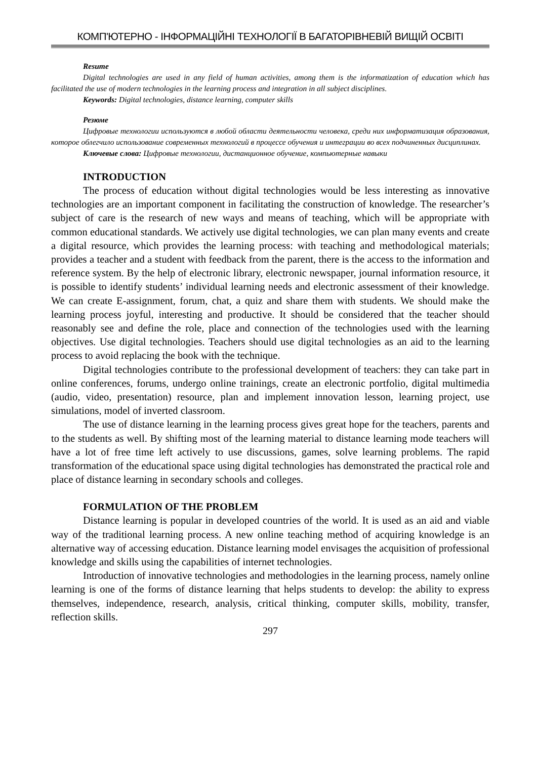КОМП'ЮТЕРНО - ІНФОРМАЦІЙНІ ТЕХНОЛОГІЇ В БАГАТОРІВНЕВІЙ ВИЩІЙ ОСВІТІ
Resume
Digital technologies are used in any field of human activities, among them is the informatization of education which has facilitated the use of modern technologies in the learning process and integration in all subject disciplines.
Keywords: Digital technologies, distance learning, computer skills
Резюме
Цифровые технологии используются в любой области деятельности человека, среди них информатизация образования, которое облегчило использование современных технологий в процессе обучения и интеграции во всех подчиненных дисциплинах.
Ключевые слова: Цифровые технологии, дистанционное обучение, компьютерные навыки
INTRODUCTION
The process of education without digital technologies would be less interesting as innovative technologies are an important component in facilitating the construction of knowledge. The researcher’s subject of care is the research of new ways and means of teaching, which will be appropriate with common educational standards. We actively use digital technologies, we can plan many events and create a digital resource, which provides the learning process: with teaching and methodological materials; provides a teacher and a student with feedback from the parent, there is the access to the information and reference system. By the help of electronic library, electronic newspaper, journal information resource, it is possible to identify students’ individual learning needs and electronic assessment of their knowledge. We can create E-assignment, forum, chat, a quiz and share them with students. We should make the learning process joyful, interesting and productive. It should be considered that the teacher should reasonably see and define the role, place and connection of the technologies used with the learning objectives. Use digital technologies. Teachers should use digital technologies as an aid to the learning process to avoid replacing the book with the technique.
Digital technologies contribute to the professional development of teachers: they can take part in online conferences, forums, undergo online trainings, create an electronic portfolio, digital multimedia (audio, video, presentation) resource, plan and implement innovation lesson, learning project, use simulations, model of inverted classroom.
The use of distance learning in the learning process gives great hope for the teachers, parents and to the students as well. By shifting most of the learning material to distance learning mode teachers will have a lot of free time left actively to use discussions, games, solve learning problems. The rapid transformation of the educational space using digital technologies has demonstrated the practical role and place of distance learning in secondary schools and colleges.
FORMULATION OF THE PROBLEM
Distance learning is popular in developed countries of the world. It is used as an aid and viable way of the traditional learning process. A new online teaching method of acquiring knowledge is an alternative way of accessing education. Distance learning model envisages the acquisition of professional knowledge and skills using the capabilities of internet technologies.
Introduction of innovative technologies and methodologies in the learning process, namely online learning is one of the forms of distance learning that helps students to develop: the ability to express themselves, independence, research, analysis, critical thinking, computer skills, mobility, transfer, reflection skills.
297